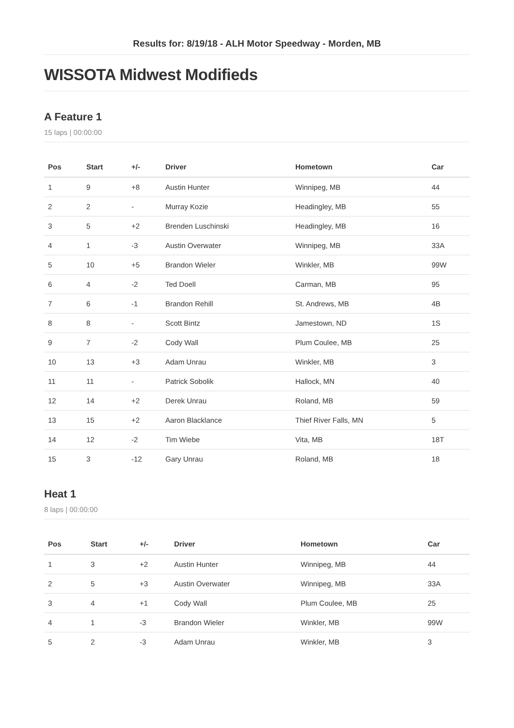Results for: 8/19/18 - ALH Motor Speedway - Morden, MB
WISSOTA Midwest Modifieds
A Feature 1
15 laps | 00:00:00
| Pos | Start | +/- | Driver | Hometown | Car |
| --- | --- | --- | --- | --- | --- |
| 1 | 9 | +8 | Austin Hunter | Winnipeg, MB | 44 |
| 2 | 2 | - | Murray Kozie | Headingley, MB | 55 |
| 3 | 5 | +2 | Brenden Luschinski | Headingley, MB | 16 |
| 4 | 1 | -3 | Austin Overwater | Winnipeg, MB | 33A |
| 5 | 10 | +5 | Brandon Wieler | Winkler, MB | 99W |
| 6 | 4 | -2 | Ted Doell | Carman, MB | 95 |
| 7 | 6 | -1 | Brandon Rehill | St. Andrews, MB | 4B |
| 8 | 8 | - | Scott Bintz | Jamestown, ND | 1S |
| 9 | 7 | -2 | Cody Wall | Plum Coulee, MB | 25 |
| 10 | 13 | +3 | Adam Unrau | Winkler, MB | 3 |
| 11 | 11 | - | Patrick Sobolik | Hallock, MN | 40 |
| 12 | 14 | +2 | Derek Unrau | Roland, MB | 59 |
| 13 | 15 | +2 | Aaron Blacklance | Thief River Falls, MN | 5 |
| 14 | 12 | -2 | Tim Wiebe | Vita, MB | 18T |
| 15 | 3 | -12 | Gary Unrau | Roland, MB | 18 |
Heat 1
8 laps | 00:00:00
| Pos | Start | +/- | Driver | Hometown | Car |
| --- | --- | --- | --- | --- | --- |
| 1 | 3 | +2 | Austin Hunter | Winnipeg, MB | 44 |
| 2 | 5 | +3 | Austin Overwater | Winnipeg, MB | 33A |
| 3 | 4 | +1 | Cody Wall | Plum Coulee, MB | 25 |
| 4 | 1 | -3 | Brandon Wieler | Winkler, MB | 99W |
| 5 | 2 | -3 | Adam Unrau | Winkler, MB | 3 |